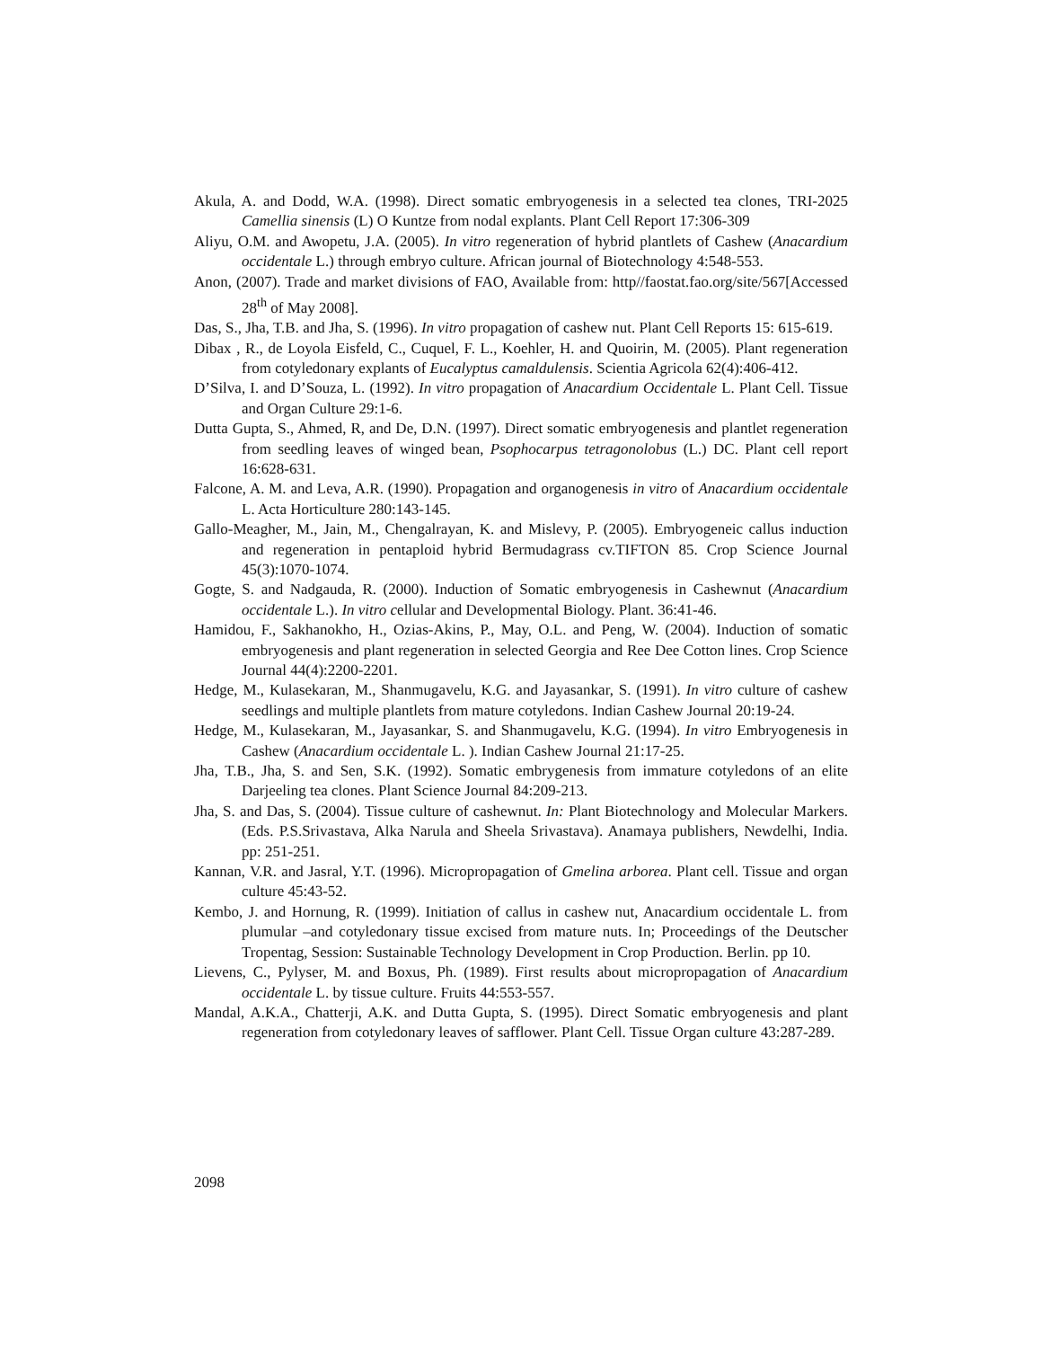Akula, A. and Dodd, W.A. (1998). Direct somatic embryogenesis in a selected tea clones, TRI-2025 Camellia sinensis (L) O Kuntze from nodal explants. Plant Cell Report 17:306-309
Aliyu, O.M. and Awopetu, J.A. (2005). In vitro regeneration of hybrid plantlets of Cashew (Anacardium occidentale L.) through embryo culture. African journal of Biotechnology 4:548-553.
Anon, (2007). Trade and market divisions of FAO, Available from: http//faostat.fao.org/site/567[Accessed 28<sup>th</sup> of May 2008].
Das, S., Jha, T.B. and Jha, S. (1996). In vitro propagation of cashew nut. Plant Cell Reports 15: 615-619.
Dibax , R., de Loyola Eisfeld, C., Cuquel, F. L., Koehler, H. and Quoirin, M. (2005). Plant regeneration from cotyledonary explants of Eucalyptus camaldulensis. Scientia Agricola 62(4):406-412.
D’Silva, I. and D’Souza, L. (1992). In vitro propagation of Anacardium Occidentale L. Plant Cell. Tissue and Organ Culture 29:1-6.
Dutta Gupta, S., Ahmed, R, and De, D.N. (1997). Direct somatic embryogenesis and plantlet regeneration from seedling leaves of winged bean, Psophocarpus tetragonolobus (L.) DC. Plant cell report 16:628-631.
Falcone, A. M. and Leva, A.R. (1990). Propagation and organogenesis in vitro of Anacardium occidentale L. Acta Horticulture 280:143-145.
Gallo-Meagher, M., Jain, M., Chengalrayan, K. and Mislevy, P. (2005). Embryogeneic callus induction and regeneration in pentaploid hybrid Bermudagrass cv.TIFTON 85. Crop Science Journal 45(3):1070-1074.
Gogte, S. and Nadgauda, R. (2000). Induction of Somatic embryogenesis in Cashewnut (Anacardium occidentale L.). In vitro cellular and Developmental Biology. Plant. 36:41-46.
Hamidou, F., Sakhanokho, H., Ozias-Akins, P., May, O.L. and Peng, W. (2004). Induction of somatic embryogenesis and plant regeneration in selected Georgia and Ree Dee Cotton lines. Crop Science Journal 44(4):2200-2201.
Hedge, M., Kulasekaran, M., Shanmugavelu, K.G. and Jayasankar, S. (1991). In vitro culture of cashew seedlings and multiple plantlets from mature cotyledons. Indian Cashew Journal 20:19-24.
Hedge, M., Kulasekaran, M., Jayasankar, S. and Shanmugavelu, K.G. (1994). In vitro Embryogenesis in Cashew (Anacardium occidentale L. ). Indian Cashew Journal 21:17-25.
Jha, T.B., Jha, S. and Sen, S.K. (1992). Somatic embrygenesis from immature cotyledons of an elite Darjeeling tea clones. Plant Science Journal 84:209-213.
Jha, S. and Das, S. (2004). Tissue culture of cashewnut. In: Plant Biotechnology and Molecular Markers. (Eds. P.S.Srivastava, Alka Narula and Sheela Srivastava). Anamaya publishers, Newdelhi, India. pp: 251-251.
Kannan, V.R. and Jasral, Y.T. (1996). Micropropagation of Gmelina arborea. Plant cell. Tissue and organ culture 45:43-52.
Kembo, J. and Hornung, R. (1999). Initiation of callus in cashew nut, Anacardium occidentale L. from plumular –and cotyledonary tissue excised from mature nuts. In; Proceedings of the Deutscher Tropentag, Session: Sustainable Technology Development in Crop Production. Berlin. pp 10.
Lievens, C., Pylyser, M. and Boxus, Ph. (1989). First results about micropropagation of Anacardium occidentale L. by tissue culture. Fruits 44:553-557.
Mandal, A.K.A., Chatterji, A.K. and Dutta Gupta, S. (1995). Direct Somatic embryogenesis and plant regeneration from cotyledonary leaves of safflower. Plant Cell. Tissue Organ culture 43:287-289.
2098